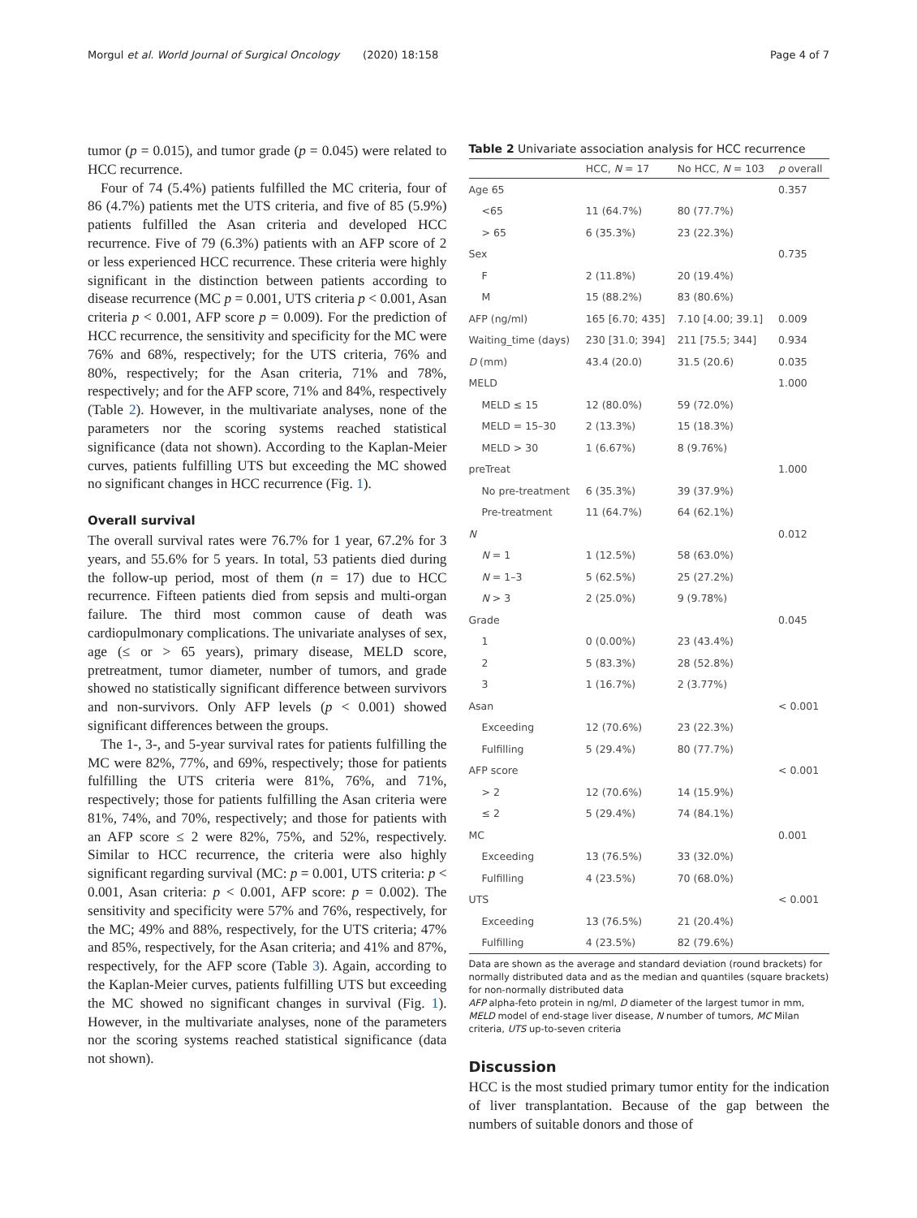Morgul et al. World Journal of Surgical Oncology (2020) 18:158 Page 4 of 7
tumor (p = 0.015), and tumor grade (p = 0.045) were related to HCC recurrence.
Four of 74 (5.4%) patients fulfilled the MC criteria, four of 86 (4.7%) patients met the UTS criteria, and five of 85 (5.9%) patients fulfilled the Asan criteria and developed HCC recurrence. Five of 79 (6.3%) patients with an AFP score of 2 or less experienced HCC recurrence. These criteria were highly significant in the distinction between patients according to disease recurrence (MC p = 0.001, UTS criteria p < 0.001, Asan criteria p < 0.001, AFP score p = 0.009). For the prediction of HCC recurrence, the sensitivity and specificity for the MC were 76% and 68%, respectively; for the UTS criteria, 76% and 80%, respectively; for the Asan criteria, 71% and 78%, respectively; and for the AFP score, 71% and 84%, respectively (Table 2). However, in the multivariate analyses, none of the parameters nor the scoring systems reached statistical significance (data not shown). According to the Kaplan-Meier curves, patients fulfilling UTS but exceeding the MC showed no significant changes in HCC recurrence (Fig. 1).
Overall survival
The overall survival rates were 76.7% for 1 year, 67.2% for 3 years, and 55.6% for 5 years. In total, 53 patients died during the follow-up period, most of them (n = 17) due to HCC recurrence. Fifteen patients died from sepsis and multi-organ failure. The third most common cause of death was cardiopulmonary complications. The univariate analyses of sex, age (≤ or > 65 years), primary disease, MELD score, pretreatment, tumor diameter, number of tumors, and grade showed no statistically significant difference between survivors and non-survivors. Only AFP levels (p < 0.001) showed significant differences between the groups.
The 1-, 3-, and 5-year survival rates for patients fulfilling the MC were 82%, 77%, and 69%, respectively; those for patients fulfilling the UTS criteria were 81%, 76%, and 71%, respectively; those for patients fulfilling the Asan criteria were 81%, 74%, and 70%, respectively; and those for patients with an AFP score ≤ 2 were 82%, 75%, and 52%, respectively. Similar to HCC recurrence, the criteria were also highly significant regarding survival (MC: p = 0.001, UTS criteria: p < 0.001, Asan criteria: p < 0.001, AFP score: p = 0.002). The sensitivity and specificity were 57% and 76%, respectively, for the MC; 49% and 88%, respectively, for the UTS criteria; 47% and 85%, respectively, for the Asan criteria; and 41% and 87%, respectively, for the AFP score (Table 3). Again, according to the Kaplan-Meier curves, patients fulfilling UTS but exceeding the MC showed no significant changes in survival (Fig. 1). However, in the multivariate analyses, none of the parameters nor the scoring systems reached statistical significance (data not shown).
Table 2 Univariate association analysis for HCC recurrence
| | HCC, N = 17 | No HCC, N = 103 | p overall |
| --- | --- | --- | --- |
| Age 65 | | | 0.357 |
| <65 | 11 (64.7%) | 80 (77.7%) | |
| > 65 | 6 (35.3%) | 23 (22.3%) | |
| Sex | | | 0.735 |
| F | 2 (11.8%) | 20 (19.4%) | |
| M | 15 (88.2%) | 83 (80.6%) | |
| AFP (ng/ml) | 165 [6.70; 435] | 7.10 [4.00; 39.1] | 0.009 |
| Waiting_time (days) | 230 [31.0; 394] | 211 [75.5; 344] | 0.934 |
| D (mm) | 43.4 (20.0) | 31.5 (20.6) | 0.035 |
| MELD | | | 1.000 |
| MELD ≤ 15 | 12 (80.0%) | 59 (72.0%) | |
| MELD = 15–30 | 2 (13.3%) | 15 (18.3%) | |
| MELD > 30 | 1 (6.67%) | 8 (9.76%) | |
| preTreat | | | 1.000 |
| No pre-treatment | 6 (35.3%) | 39 (37.9%) | |
| Pre-treatment | 11 (64.7%) | 64 (62.1%) | |
| N | | | 0.012 |
| N = 1 | 1 (12.5%) | 58 (63.0%) | |
| N = 1–3 | 5 (62.5%) | 25 (27.2%) | |
| N > 3 | 2 (25.0%) | 9 (9.78%) | |
| Grade | | | 0.045 |
| 1 | 0 (0.00%) | 23 (43.4%) | |
| 2 | 5 (83.3%) | 28 (52.8%) | |
| 3 | 1 (16.7%) | 2 (3.77%) | |
| Asan | | | < 0.001 |
| Exceeding | 12 (70.6%) | 23 (22.3%) | |
| Fulfilling | 5 (29.4%) | 80 (77.7%) | |
| AFP score | | | < 0.001 |
| > 2 | 12 (70.6%) | 14 (15.9%) | |
| ≤ 2 | 5 (29.4%) | 74 (84.1%) | |
| MC | | | 0.001 |
| Exceeding | 13 (76.5%) | 33 (32.0%) | |
| Fulfilling | 4 (23.5%) | 70 (68.0%) | |
| UTS | | | < 0.001 |
| Exceeding | 13 (76.5%) | 21 (20.4%) | |
| Fulfilling | 4 (23.5%) | 82 (79.6%) | |
Data are shown as the average and standard deviation (round brackets) for normally distributed data and as the median and quantiles (square brackets) for non-normally distributed data
AFP alpha-feto protein in ng/ml, D diameter of the largest tumor in mm, MELD model of end-stage liver disease, N number of tumors, MC Milan criteria, UTS up-to-seven criteria
Discussion
HCC is the most studied primary tumor entity for the indication of liver transplantation. Because of the gap between the numbers of suitable donors and those of